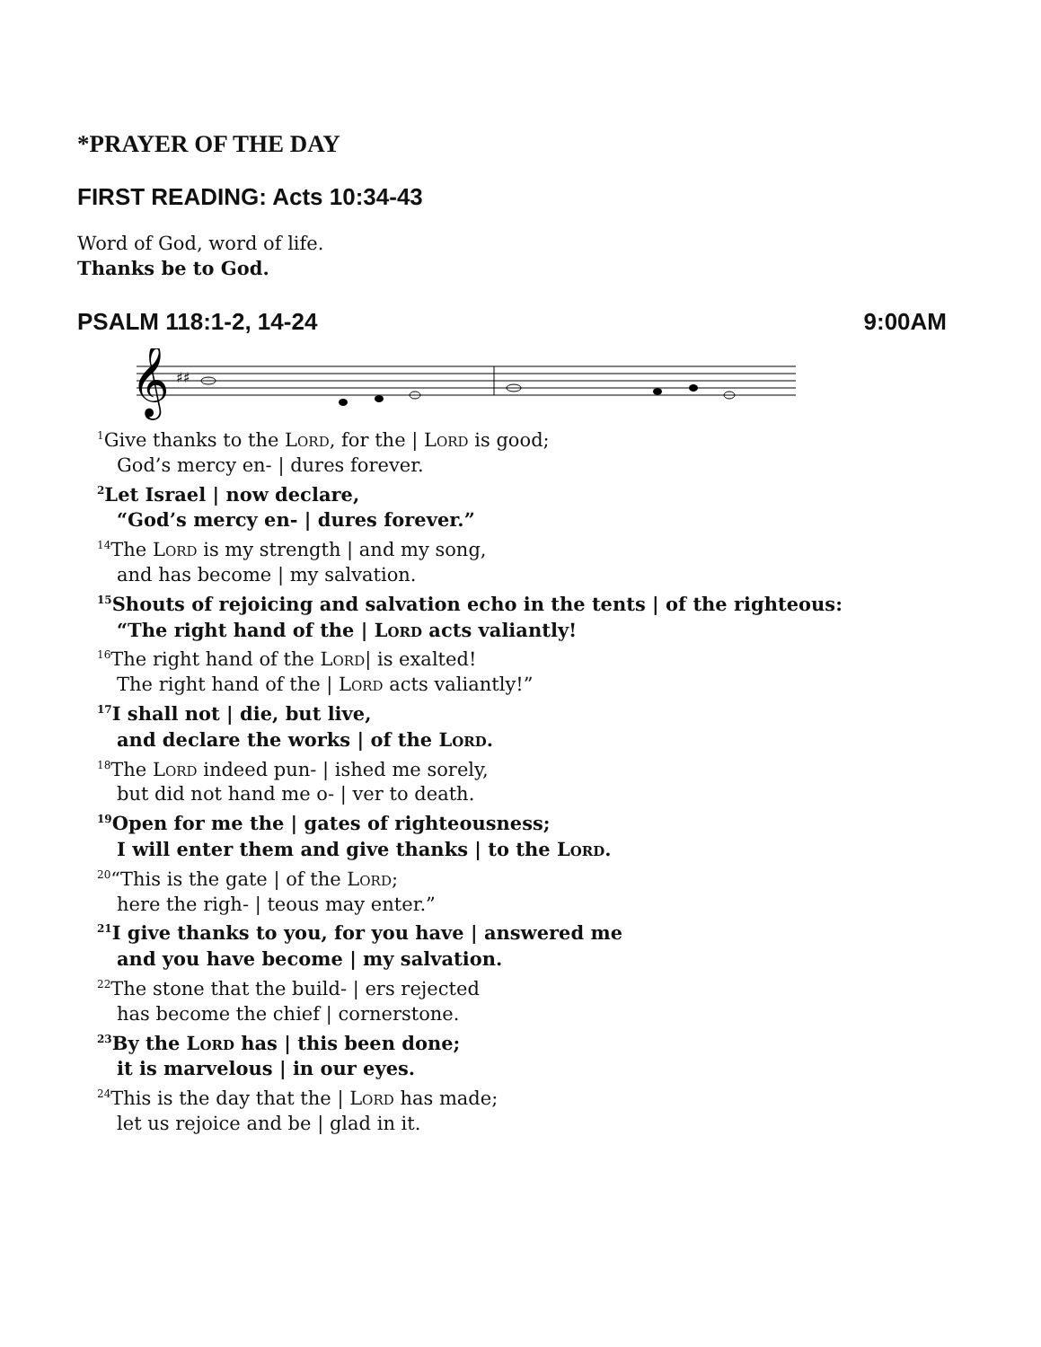*PRAYER OF THE DAY
FIRST READING: Acts 10:34-43
Word of God, word of life.
Thanks be to God.
PSALM 118:1-2, 14-24 9:00AM
𝄞
♯♯
<sup>1</sup> Give thanks to the Lord, for the | Lord is good;
God’s mercy en- | dures forever.
<sup>2</sup> Let Israel | now declare,
“God’s mercy en- | dures forever.”
<sup>14</sup> The Lord is my strength | and my song,
and has become | my salvation.
<sup>15</sup> Shouts of rejoicing and salvation echo in the tents | of the righteous:
“The right hand of the | Lord acts valiantly!
<sup>16</sup> The right hand of the Lord| is exalted!
The right hand of the | Lord acts valiantly!”
<sup>17</sup> I shall not | die, but live,
and declare the works | of the Lord.
<sup>18</sup> The Lord indeed pun- | ished me sorely,
but did not hand me o- | ver to death.
<sup>19</sup> Open for me the | gates of righteousness;
I will enter them and give thanks | to the Lord.
<sup>20</sup> “This is the gate | of the Lord;
here the righ- | teous may enter.”
<sup>21</sup> I give thanks to you, for you have | answered me
and you have become | my salvation.
<sup>22</sup> The stone that the build- | ers rejected
has become the chief | cornerstone.
<sup>23</sup> By the Lord has | this been done;
it is marvelous | in our eyes.
<sup>24</sup> This is the day that the | Lord has made;
let us rejoice and be | glad in it.